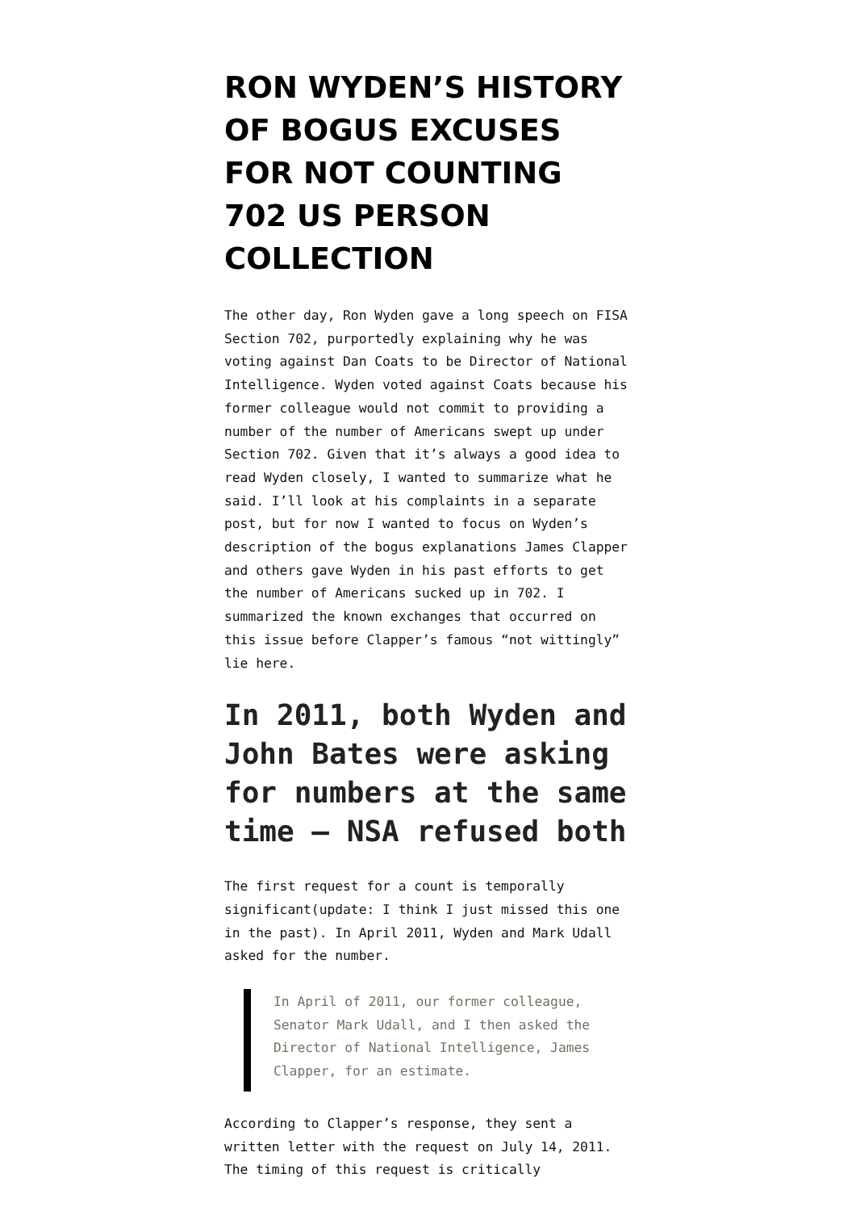RON WYDEN’S HISTORY OF BOGUS EXCUSES FOR NOT COUNTING 702 US PERSON COLLECTION
The other day, Ron Wyden gave a long speech on FISA Section 702, purportedly explaining why he was voting against Dan Coats to be Director of National Intelligence. Wyden voted against Coats because his former colleague would not commit to providing a number of the number of Americans swept up under Section 702. Given that it’s always a good idea to read Wyden closely, I wanted to summarize what he said. I’ll look at his complaints in a separate post, but for now I wanted to focus on Wyden’s description of the bogus explanations James Clapper and others gave Wyden in his past efforts to get the number of Americans sucked up in 702. I summarized the known exchanges that occurred on this issue before Clapper’s famous “not wittingly” lie here.
In 2011, both Wyden and John Bates were asking for numbers at the same time — NSA refused both
The first request for a count is temporally significant(update: I think I just missed this one in the past). In April 2011, Wyden and Mark Udall asked for the number.
In April of 2011, our former colleague, Senator Mark Udall, and I then asked the Director of National Intelligence, James Clapper, for an estimate.
According to Clapper’s response, they sent a written letter with the request on July 14, 2011. The timing of this request is critically